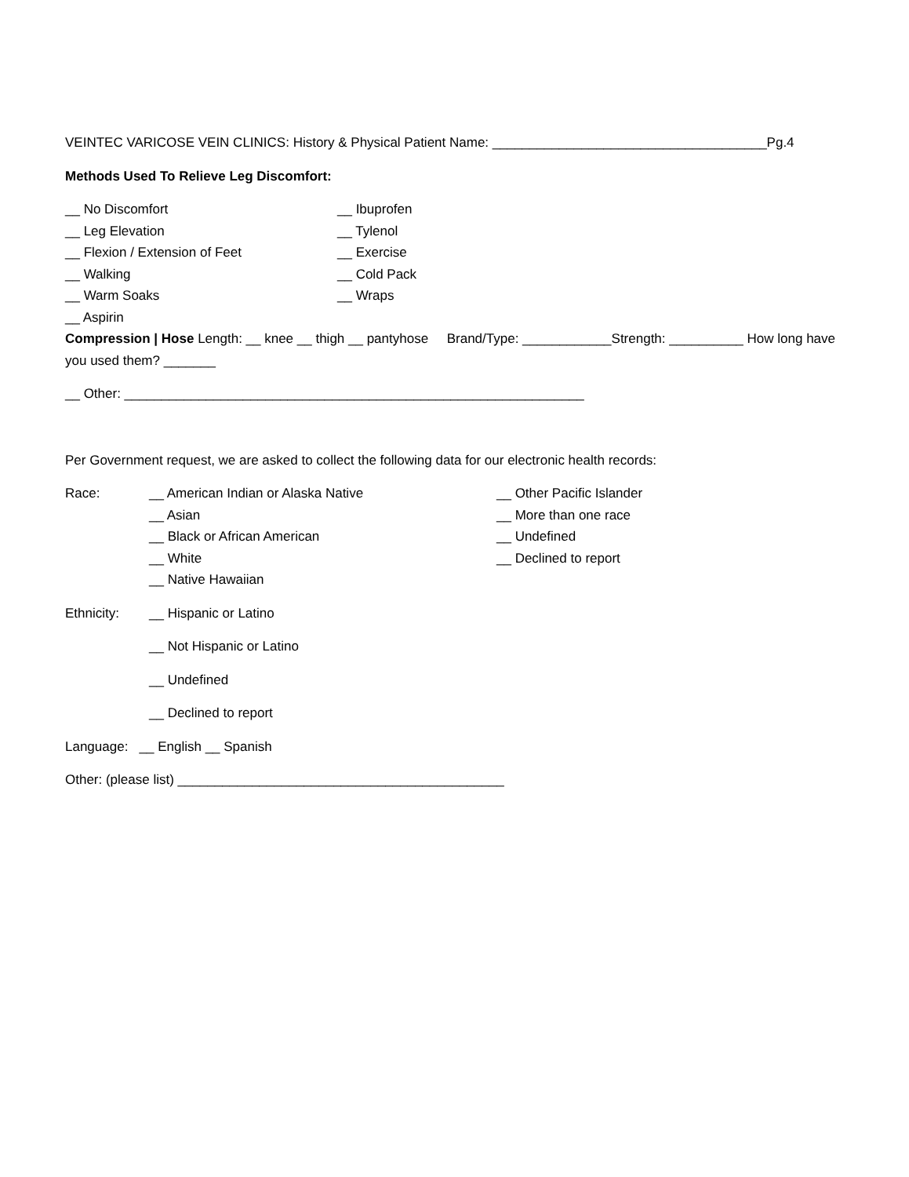VEINTEC VARICOSE VEIN CLINICS: History & Physical Patient Name: _____________________________________Pg.4
Methods Used To Relieve Leg Discomfort:
__ No Discomfort __ Ibuprofen
__ Leg Elevation __ Tylenol
__ Flexion / Extension of Feet __ Exercise
__ Walking __ Cold Pack
__ Warm Soaks __ Wraps
__ Aspirin
Compression | Hose Length: __ knee __ thigh __ pantyhose Brand/Type: ____________Strength: __________ How long have you used them? _______
__ Other: ______________________________________________________________
Per Government request, we are asked to collect the following data for our electronic health records:
Race: __ American Indian or Alaska Native __ Other Pacific Islander
__ Asian __ More than one race
__ Black or African American __ Undefined
__ White __ Declined to report
__ Native Hawaiian
Ethnicity: __ Hispanic or Latino
__ Not Hispanic or Latino
__ Undefined
__ Declined to report
Language: __ English __ Spanish
Other: (please list) ____________________________________________